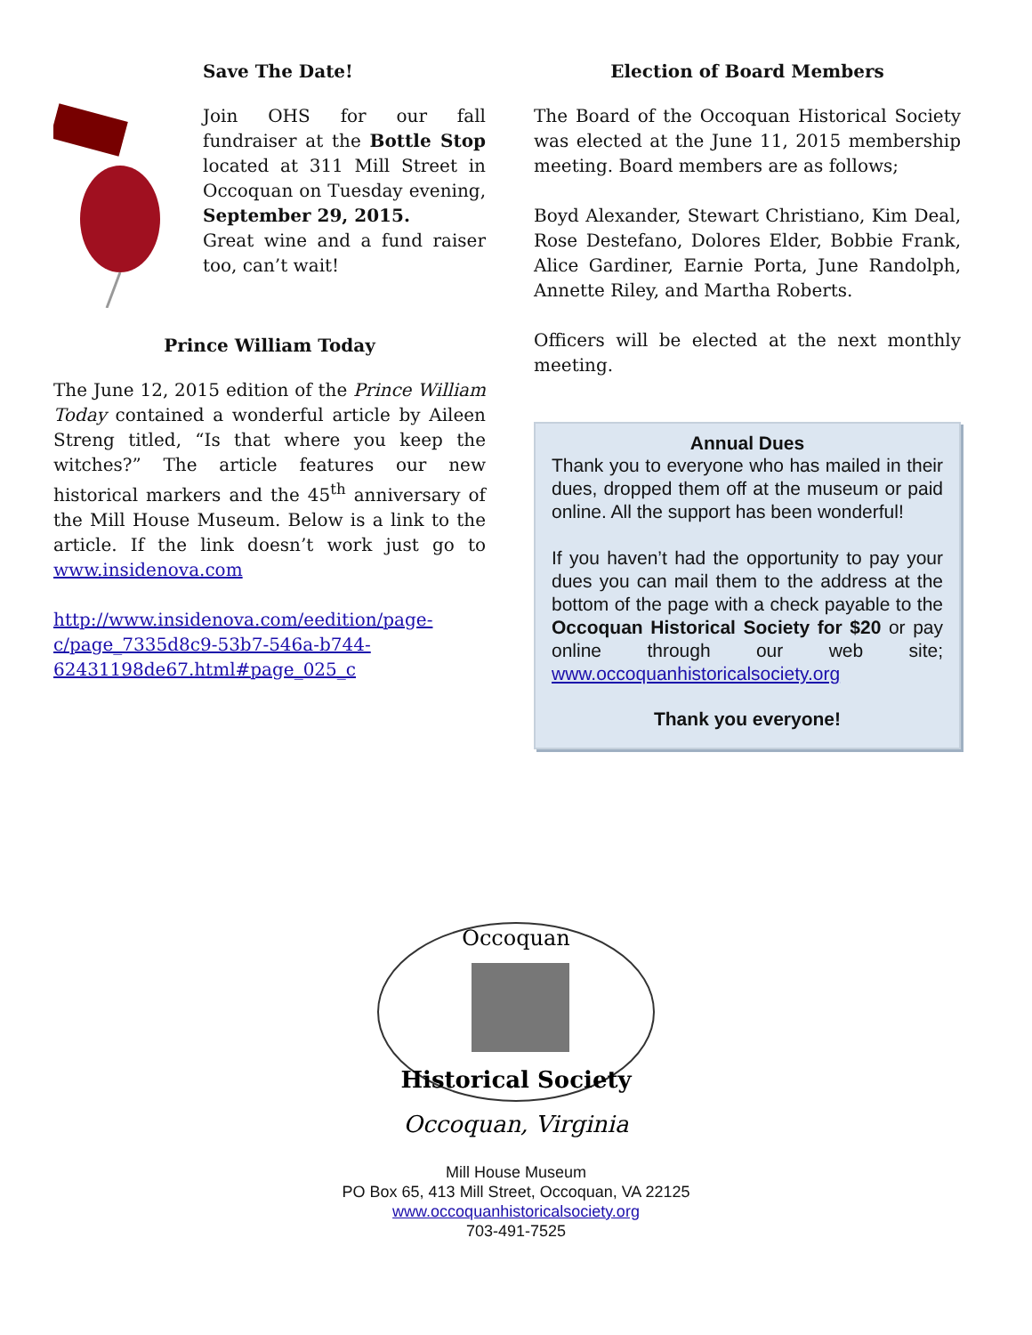Save The Date!
Join OHS for our fall fundraiser at the Bottle Stop located at 311 Mill Street in Occoquan on Tuesday evening, September 29, 2015.
Great wine and a fund raiser too, can’t wait!
Prince William Today
The June 12, 2015 edition of the Prince William Today contained a wonderful article by Aileen Streng titled, “Is that where you keep the witches?” The article features our new historical markers and the 45<sup>th</sup> anniversary of the Mill House Museum. Below is a link to the article. If the link doesn’t work just go to www.insidenova.com
http://www.insidenova.com/eedition/page-c/page_7335d8c9-53b7-546a-b744-62431198de67.html#page_025_c
Election of Board Members
The Board of the Occoquan Historical Society was elected at the June 11, 2015 membership meeting. Board members are as follows;
Boyd Alexander, Stewart Christiano, Kim Deal, Rose Destefano, Dolores Elder, Bobbie Frank, Alice Gardiner, Earnie Porta, June Randolph, Annette Riley, and Martha Roberts.
Officers will be elected at the next monthly meeting.
Annual Dues
Thank you to everyone who has mailed in their dues, dropped them off at the museum or paid online. All the support has been wonderful!
If you haven’t had the opportunity to pay your dues you can mail them to the address at the bottom of the page with a check payable to the Occoquan Historical Society for $20 or pay online through our web site; www.occoquanhistoricalsociety.org
Thank you everyone!
Occoquan
Historical Society
Occoquan, Virginia
Mill House Museum
PO Box 65, 413 Mill Street, Occoquan, VA 22125
www.occoquanhistoricalsociety.org
703-491-7525